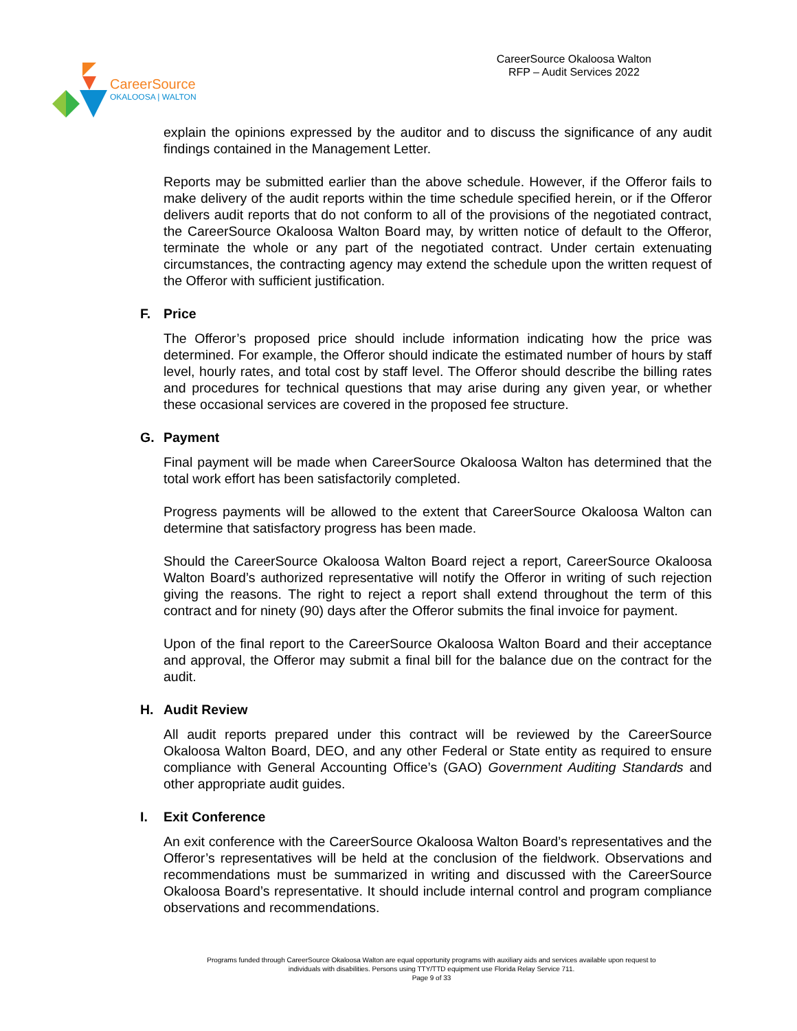CareerSource
OKALOOSA | WALTON
CareerSource Okaloosa Walton
RFP – Audit Services 2022
explain the opinions expressed by the auditor and to discuss the significance of any audit findings contained in the Management Letter.
Reports may be submitted earlier than the above schedule. However, if the Offeror fails to make delivery of the audit reports within the time schedule specified herein, or if the Offeror delivers audit reports that do not conform to all of the provisions of the negotiated contract, the CareerSource Okaloosa Walton Board may, by written notice of default to the Offeror, terminate the whole or any part of the negotiated contract. Under certain extenuating circumstances, the contracting agency may extend the schedule upon the written request of the Offeror with sufficient justification.
F. Price
The Offeror’s proposed price should include information indicating how the price was determined. For example, the Offeror should indicate the estimated number of hours by staff level, hourly rates, and total cost by staff level. The Offeror should describe the billing rates and procedures for technical questions that may arise during any given year, or whether these occasional services are covered in the proposed fee structure.
G. Payment
Final payment will be made when CareerSource Okaloosa Walton has determined that the total work effort has been satisfactorily completed.
Progress payments will be allowed to the extent that CareerSource Okaloosa Walton can determine that satisfactory progress has been made.
Should the CareerSource Okaloosa Walton Board reject a report, CareerSource Okaloosa Walton Board’s authorized representative will notify the Offeror in writing of such rejection giving the reasons. The right to reject a report shall extend throughout the term of this contract and for ninety (90) days after the Offeror submits the final invoice for payment.
Upon of the final report to the CareerSource Okaloosa Walton Board and their acceptance and approval, the Offeror may submit a final bill for the balance due on the contract for the audit.
H. Audit Review
All audit reports prepared under this contract will be reviewed by the CareerSource Okaloosa Walton Board, DEO, and any other Federal or State entity as required to ensure compliance with General Accounting Office’s (GAO) Government Auditing Standards and other appropriate audit guides.
I. Exit Conference
An exit conference with the CareerSource Okaloosa Walton Board’s representatives and the Offeror’s representatives will be held at the conclusion of the fieldwork. Observations and recommendations must be summarized in writing and discussed with the CareerSource Okaloosa Board’s representative. It should include internal control and program compliance observations and recommendations.
Programs funded through CareerSource Okaloosa Walton are equal opportunity programs with auxiliary aids and services available upon request to
individuals with disabilities. Persons using TTY/TTD equipment use Florida Relay Service 711.
Page 9 of 33